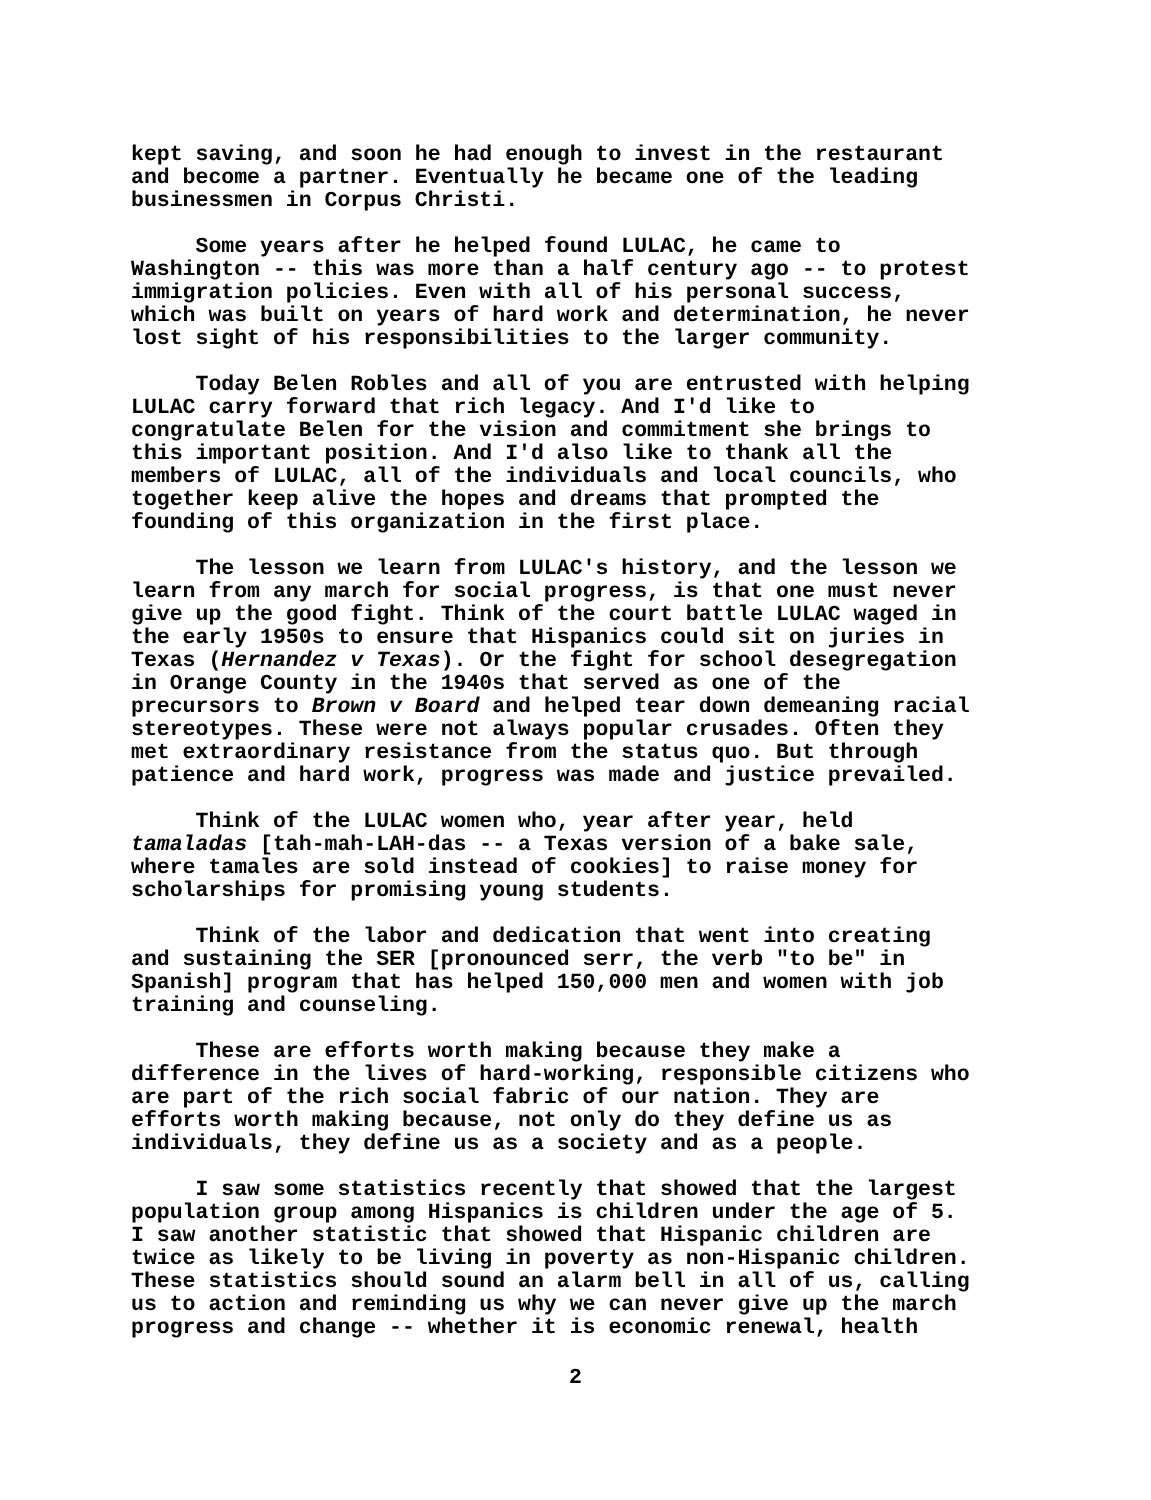kept saving, and soon he had enough to invest in the restaurant and become a partner. Eventually he became one of the leading businessmen in Corpus Christi.
Some years after he helped found LULAC, he came to Washington -- this was more than a half century ago -- to protest immigration policies. Even with all of his personal success, which was built on years of hard work and determination, he never lost sight of his responsibilities to the larger community.
Today Belen Robles and all of you are entrusted with helping LULAC carry forward that rich legacy. And I'd like to congratulate Belen for the vision and commitment she brings to this important position. And I'd also like to thank all the members of LULAC, all of the individuals and local councils, who together keep alive the hopes and dreams that prompted the founding of this organization in the first place.
The lesson we learn from LULAC's history, and the lesson we learn from any march for social progress, is that one must never give up the good fight. Think of the court battle LULAC waged in the early 1950s to ensure that Hispanics could sit on juries in Texas (Hernandez v Texas). Or the fight for school desegregation in Orange County in the 1940s that served as one of the precursors to Brown v Board and helped tear down demeaning racial stereotypes. These were not always popular crusades. Often they met extraordinary resistance from the status quo. But through patience and hard work, progress was made and justice prevailed.
Think of the LULAC women who, year after year, held tamaladas [tah-mah-LAH-das -- a Texas version of a bake sale, where tamales are sold instead of cookies] to raise money for scholarships for promising young students.
Think of the labor and dedication that went into creating and sustaining the SER [pronounced serr, the verb "to be" in Spanish] program that has helped 150,000 men and women with job training and counseling.
These are efforts worth making because they make a difference in the lives of hard-working, responsible citizens who are part of the rich social fabric of our nation. They are efforts worth making because, not only do they define us as individuals, they define us as a society and as a people.
I saw some statistics recently that showed that the largest population group among Hispanics is children under the age of 5. I saw another statistic that showed that Hispanic children are twice as likely to be living in poverty as non-Hispanic children. These statistics should sound an alarm bell in all of us, calling us to action and reminding us why we can never give up the march progress and change -- whether it is economic renewal, health
2